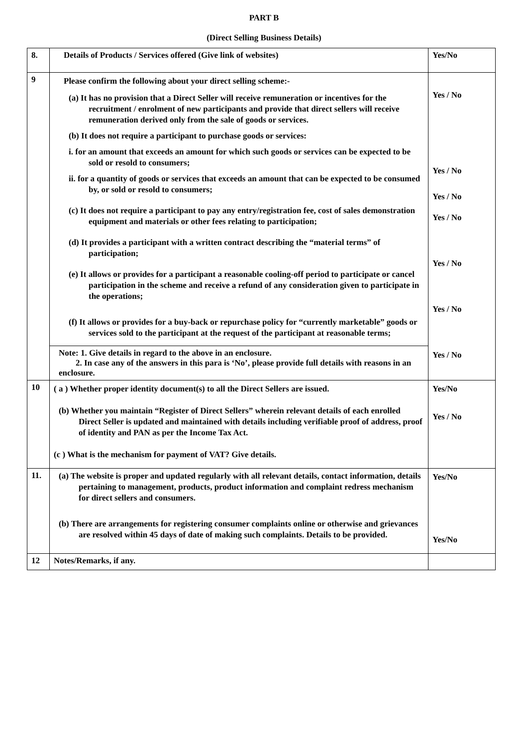PART B
(Direct Selling Business Details)
| 8. | Details of Products / Services offered (Give link of websites) | Yes/No |
| 9 | Please confirm the following about your direct selling scheme:- (a) It has no provision that a Direct Seller will receive remuneration or incentives for the recruitment / enrolment of new participants and provide that direct sellers will receive remuneration derived only from the sale of goods or services. (b) It does not require a participant to purchase goods or services: i. for an amount that exceeds an amount for which such goods or services can be expected to be sold or resold to consumers; ii. for a quantity of goods or services that exceeds an amount that can be expected to be consumed by, or sold or resold to consumers; (c) It does not require a participant to pay any entry/registration fee, cost of sales demonstration equipment and materials or other fees relating to participation; (d) It provides a participant with a written contract describing the “material terms” of participation; (e) It allows or provides for a participant a reasonable cooling-off period to participate or cancel participation in the scheme and receive a refund of any consideration given to participate in the operations; (f) It allows or provides for a buy-back or repurchase policy for “currently marketable” goods or services sold to the participant at the request of the participant at reasonable terms; | Yes / No Yes / No Yes / No Yes / No Yes / No Yes / No Yes / No |
| | Note: 1. Give details in regard to the above in an enclosure. 2. In case any of the answers in this para is ‘No’, please provide full details with reasons in an enclosure. | |
| 10 | ( a ) Whether proper identity document(s) to all the Direct Sellers are issued. (b) Whether you maintain “Register of Direct Sellers” wherein relevant details of each enrolled Direct Seller is updated and maintained with details including verifiable proof of address, proof of identity and PAN as per the Income Tax Act. (c ) What is the mechanism for payment of VAT? Give details. | Yes/No Yes / No |
| 11. | (a) The website is proper and updated regularly with all relevant details, contact information, details pertaining to management, products, product information and complaint redress mechanism for direct sellers and consumers. (b) There are arrangements for registering consumer complaints online or otherwise and grievances are resolved within 45 days of date of making such complaints. Details to be provided. | Yes/No Yes/No |
| 12 | Notes/Remarks, if any. | |